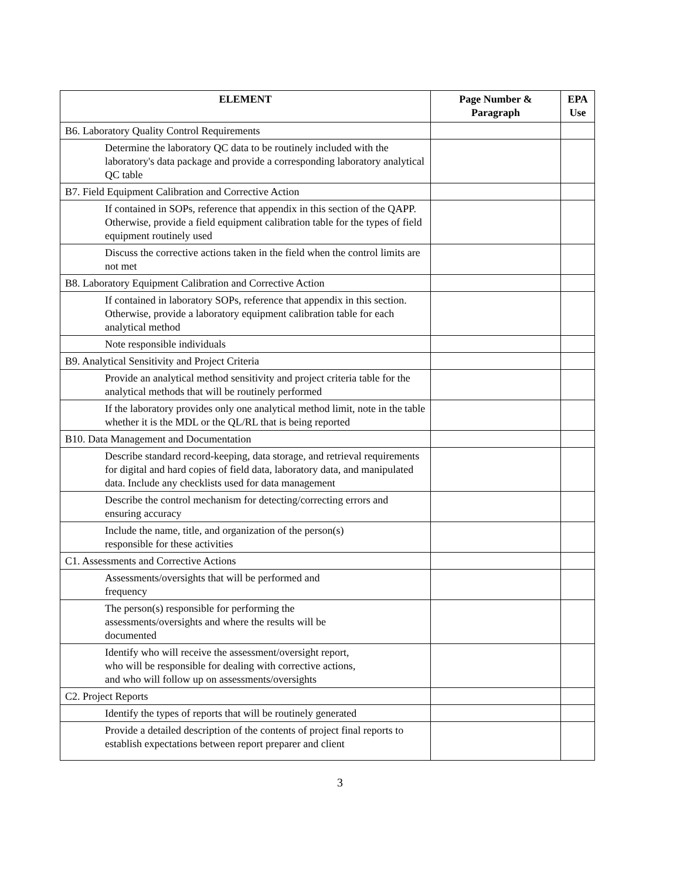| ELEMENT | Page Number & Paragraph | EPA Use |
| --- | --- | --- |
| B6. Laboratory Quality Control Requirements | | |
| Determine the laboratory QC data to be routinely included with the laboratory's data package and provide a corresponding laboratory analytical QC table | | |
| B7. Field Equipment Calibration and Corrective Action | | |
| If contained in SOPs, reference that appendix in this section of the QAPP. Otherwise, provide a field equipment calibration table for the types of field equipment routinely used | | |
| Discuss the corrective actions taken in the field when the control limits are not met | | |
| B8. Laboratory Equipment Calibration and Corrective Action | | |
| If contained in laboratory SOPs, reference that appendix in this section. Otherwise, provide a laboratory equipment calibration table for each analytical method | | |
| Note responsible individuals | | |
| B9. Analytical Sensitivity and Project Criteria | | |
| Provide an analytical method sensitivity and project criteria table for the analytical methods that will be routinely performed | | |
| If the laboratory provides only one analytical method limit, note in the table whether it is the MDL or the QL/RL that is being reported | | |
| B10. Data Management and Documentation | | |
| Describe standard record-keeping, data storage, and retrieval requirements for digital and hard copies of field data, laboratory data, and manipulated data. Include any checklists used for data management | | |
| Describe the control mechanism for detecting/correcting errors and ensuring accuracy | | |
| Include the name, title, and organization of the person(s) responsible for these activities | | |
| C1. Assessments and Corrective Actions | | |
| Assessments/oversights that will be performed and frequency | | |
| The person(s) responsible for performing the assessments/oversights and where the results will be documented | | |
| Identify who will receive the assessment/oversight report, who will be responsible for dealing with corrective actions, and who will follow up on assessments/oversights | | |
| C2. Project Reports | | |
| Identify the types of reports that will be routinely generated | | |
| Provide a detailed description of the contents of project final reports to establish expectations between report preparer and client | | |
3